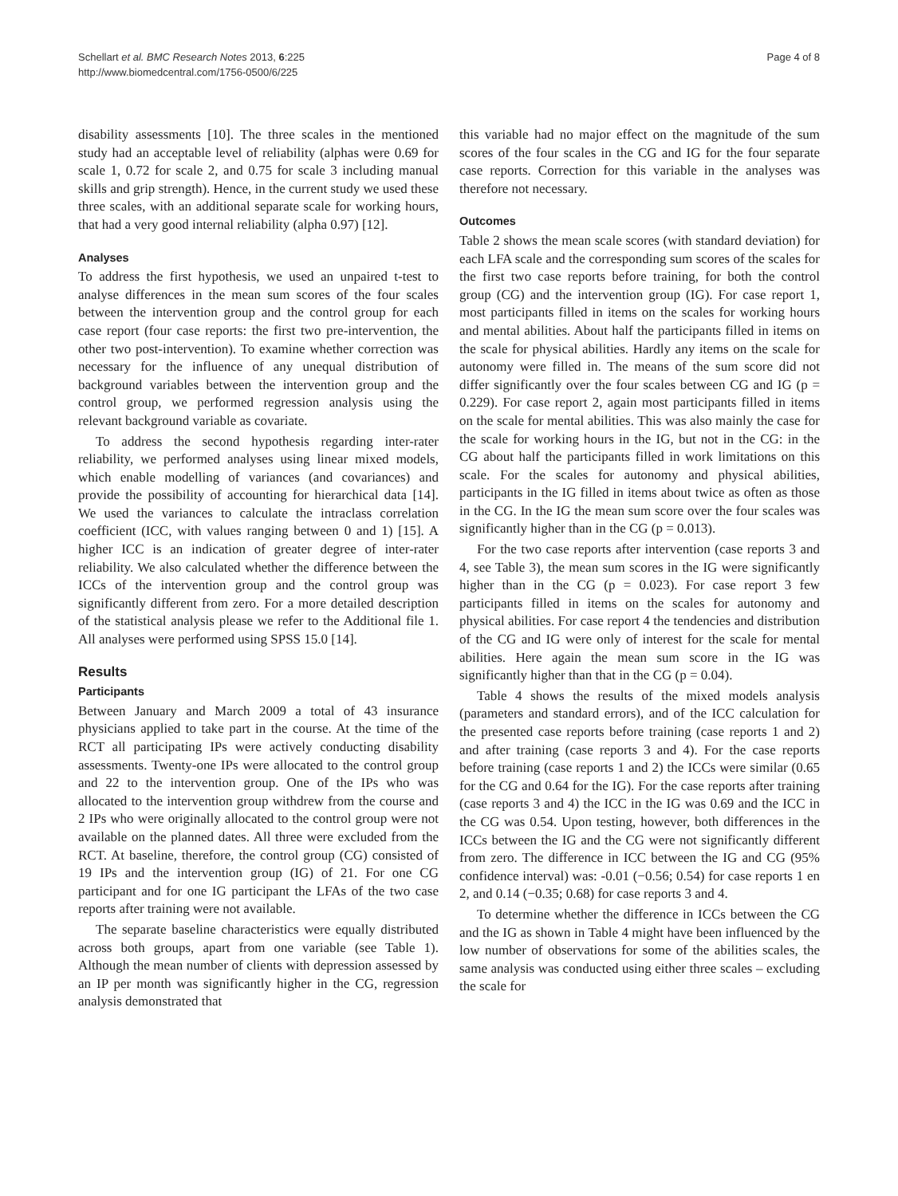Schellart et al. BMC Research Notes 2013, 6:225
http://www.biomedcentral.com/1756-0500/6/225
Page 4 of 8
disability assessments [10]. The three scales in the mentioned study had an acceptable level of reliability (alphas were 0.69 for scale 1, 0.72 for scale 2, and 0.75 for scale 3 including manual skills and grip strength). Hence, in the current study we used these three scales, with an additional separate scale for working hours, that had a very good internal reliability (alpha 0.97) [12].
Analyses
To address the first hypothesis, we used an unpaired t-test to analyse differences in the mean sum scores of the four scales between the intervention group and the control group for each case report (four case reports: the first two pre-intervention, the other two post-intervention). To examine whether correction was necessary for the influence of any unequal distribution of background variables between the intervention group and the control group, we performed regression analysis using the relevant background variable as covariate.
To address the second hypothesis regarding inter-rater reliability, we performed analyses using linear mixed models, which enable modelling of variances (and covariances) and provide the possibility of accounting for hierarchical data [14]. We used the variances to calculate the intraclass correlation coefficient (ICC, with values ranging between 0 and 1) [15]. A higher ICC is an indication of greater degree of inter-rater reliability. We also calculated whether the difference between the ICCs of the intervention group and the control group was significantly different from zero. For a more detailed description of the statistical analysis please we refer to the Additional file 1. All analyses were performed using SPSS 15.0 [14].
Results
Participants
Between January and March 2009 a total of 43 insurance physicians applied to take part in the course. At the time of the RCT all participating IPs were actively conducting disability assessments. Twenty-one IPs were allocated to the control group and 22 to the intervention group. One of the IPs who was allocated to the intervention group withdrew from the course and 2 IPs who were originally allocated to the control group were not available on the planned dates. All three were excluded from the RCT. At baseline, therefore, the control group (CG) consisted of 19 IPs and the intervention group (IG) of 21. For one CG participant and for one IG participant the LFAs of the two case reports after training were not available.
The separate baseline characteristics were equally distributed across both groups, apart from one variable (see Table 1). Although the mean number of clients with depression assessed by an IP per month was significantly higher in the CG, regression analysis demonstrated that
this variable had no major effect on the magnitude of the sum scores of the four scales in the CG and IG for the four separate case reports. Correction for this variable in the analyses was therefore not necessary.
Outcomes
Table 2 shows the mean scale scores (with standard deviation) for each LFA scale and the corresponding sum scores of the scales for the first two case reports before training, for both the control group (CG) and the intervention group (IG). For case report 1, most participants filled in items on the scales for working hours and mental abilities. About half the participants filled in items on the scale for physical abilities. Hardly any items on the scale for autonomy were filled in. The means of the sum score did not differ significantly over the four scales between CG and IG (p = 0.229). For case report 2, again most participants filled in items on the scale for mental abilities. This was also mainly the case for the scale for working hours in the IG, but not in the CG: in the CG about half the participants filled in work limitations on this scale. For the scales for autonomy and physical abilities, participants in the IG filled in items about twice as often as those in the CG. In the IG the mean sum score over the four scales was significantly higher than in the CG (p = 0.013).
For the two case reports after intervention (case reports 3 and 4, see Table 3), the mean sum scores in the IG were significantly higher than in the CG (p = 0.023). For case report 3 few participants filled in items on the scales for autonomy and physical abilities. For case report 4 the tendencies and distribution of the CG and IG were only of interest for the scale for mental abilities. Here again the mean sum score in the IG was significantly higher than that in the CG (p = 0.04).
Table 4 shows the results of the mixed models analysis (parameters and standard errors), and of the ICC calculation for the presented case reports before training (case reports 1 and 2) and after training (case reports 3 and 4). For the case reports before training (case reports 1 and 2) the ICCs were similar (0.65 for the CG and 0.64 for the IG). For the case reports after training (case reports 3 and 4) the ICC in the IG was 0.69 and the ICC in the CG was 0.54. Upon testing, however, both differences in the ICCs between the IG and the CG were not significantly different from zero. The difference in ICC between the IG and CG (95% confidence interval) was: -0.01 (−0.56; 0.54) for case reports 1 en 2, and 0.14 (−0.35; 0.68) for case reports 3 and 4.
To determine whether the difference in ICCs between the CG and the IG as shown in Table 4 might have been influenced by the low number of observations for some of the abilities scales, the same analysis was conducted using either three scales – excluding the scale for